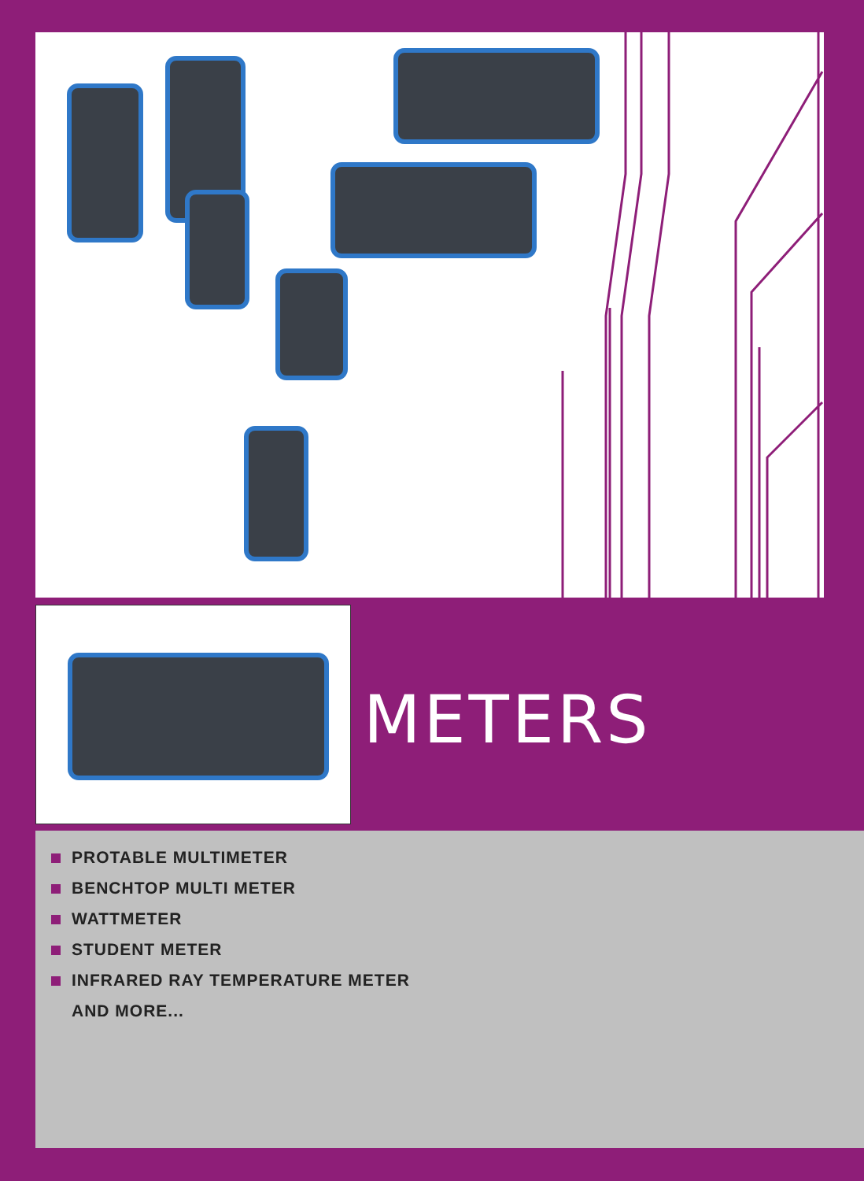METERS
PROTABLE MULTIMETER
BENCHTOP MULTI METER
WATTMETER
STUDENT METER
INFRARED RAY TEMPERATURE METER
AND MORE...